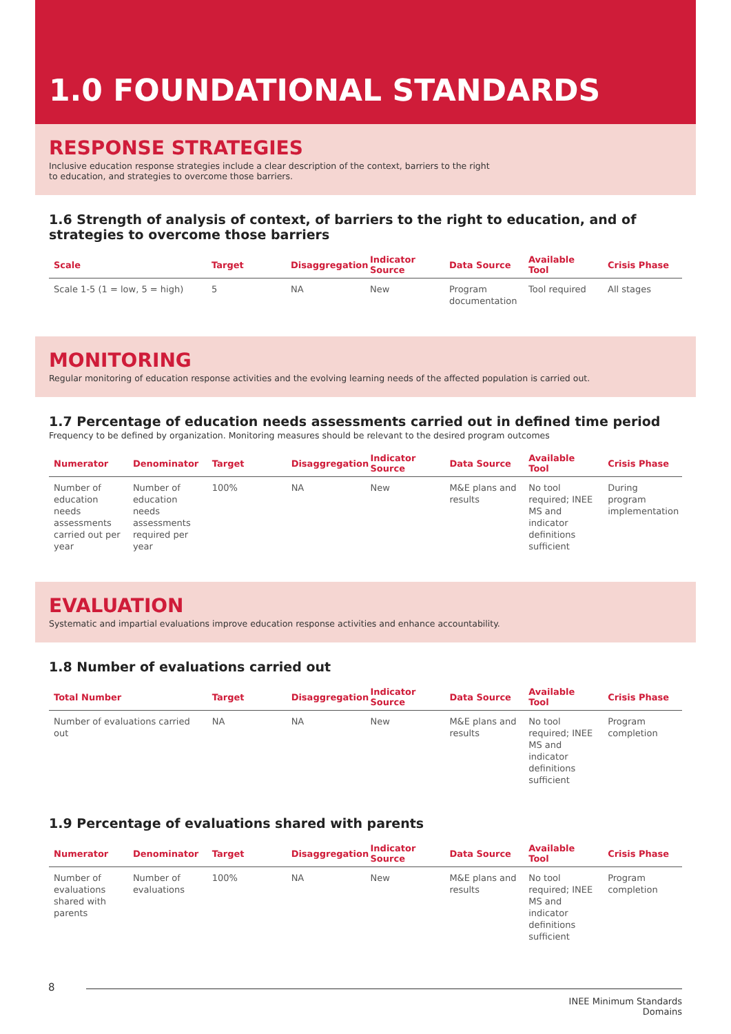1.0 FOUNDATIONAL STANDARDS
RESPONSE STRATEGIES
Inclusive education response strategies include a clear description of the context, barriers to the right to education, and strategies to overcome those barriers.
1.6 Strength of analysis of context, of barriers to the right to education, and of strategies to overcome those barriers
| Scale | Target | Disaggregation | Indicator Source | Data Source | Available Tool | Crisis Phase |
| --- | --- | --- | --- | --- | --- | --- |
| Scale 1-5 (1 = low, 5 = high) | 5 | NA | New | Program documentation | Tool required | All stages |
MONITORING
Regular monitoring of education response activities and the evolving learning needs of the affected population is carried out.
1.7 Percentage of education needs assessments carried out in defined time period
Frequency to be defined by organization. Monitoring measures should be relevant to the desired program outcomes
| Numerator | Denominator | Target | Disaggregation | Indicator Source | Data Source | Available Tool | Crisis Phase |
| --- | --- | --- | --- | --- | --- | --- | --- |
| Number of education needs assessments carried out per year | Number of education needs assessments required per year | 100% | NA | New | M&E plans and results | No tool required; INEE MS and indicator definitions sufficient | During program implementation |
EVALUATION
Systematic and impartial evaluations improve education response activities and enhance accountability.
1.8 Number of evaluations carried out
| Total Number | Target | Disaggregation | Indicator Source | Data Source | Available Tool | Crisis Phase |
| --- | --- | --- | --- | --- | --- | --- |
| Number of evaluations carried out | NA | NA | New | M&E plans and results | No tool required; INEE MS and indicator definitions sufficient | Program completion |
1.9 Percentage of evaluations shared with parents
| Numerator | Denominator | Target | Disaggregation | Indicator Source | Data Source | Available Tool | Crisis Phase |
| --- | --- | --- | --- | --- | --- | --- | --- |
| Number of evaluations shared with parents | Number of evaluations | 100% | NA | New | M&E plans and results | No tool required; INEE MS and indicator definitions sufficient | Program completion |
8
INEE Minimum Standards
Domains